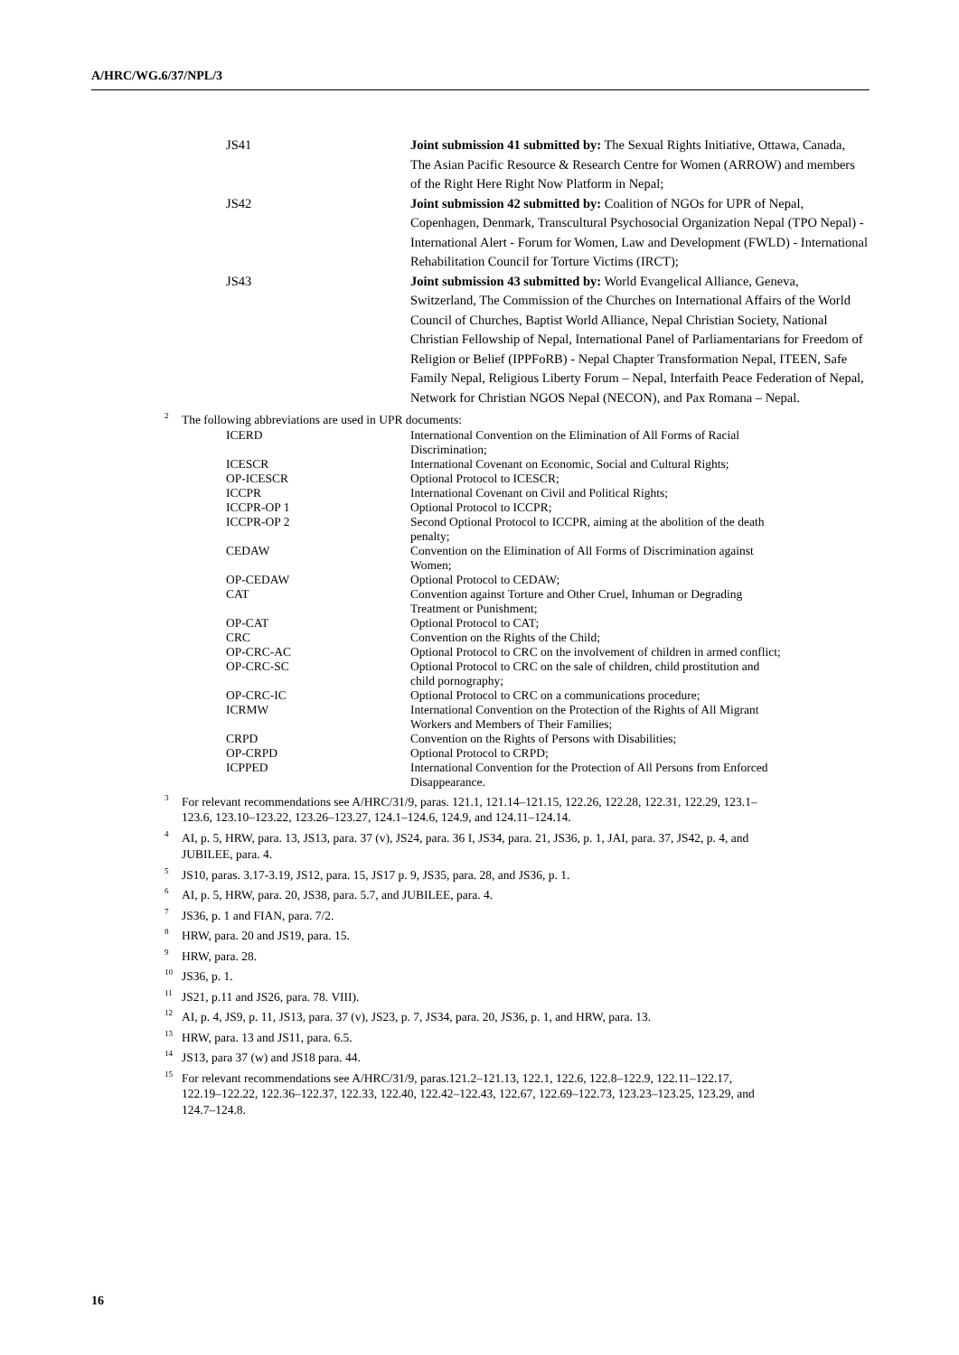A/HRC/WG.6/37/NPL/3
| JS41 | Joint submission 41 submitted by: The Sexual Rights Initiative, Ottawa, Canada, The Asian Pacific Resource & Research Centre for Women (ARROW) and members of the Right Here Right Now Platform in Nepal; |
| JS42 | Joint submission 42 submitted by: Coalition of NGOs for UPR of Nepal, Copenhagen, Denmark, Transcultural Psychosocial Organization Nepal (TPO Nepal) - International Alert - Forum for Women, Law and Development (FWLD) - International Rehabilitation Council for Torture Victims (IRCT); |
| JS43 | Joint submission 43 submitted by: World Evangelical Alliance, Geneva, Switzerland, The Commission of the Churches on International Affairs of the World Council of Churches, Baptist World Alliance, Nepal Christian Society, National Christian Fellowship of Nepal, International Panel of Parliamentarians for Freedom of Religion or Belief (IPPFoRB) - Nepal Chapter Transformation Nepal, ITEEN, Safe Family Nepal, Religious Liberty Forum – Nepal, Interfaith Peace Federation of Nepal, Network for Christian NGOS Nepal (NECON), and Pax Romana – Nepal. |
<sup>2</sup> The following abbreviations are used in UPR documents:
| ICERD | International Convention on the Elimination of All Forms of Racial Discrimination; |
| ICESCR | International Covenant on Economic, Social and Cultural Rights; |
| OP-ICESCR | Optional Protocol to ICESCR; |
| ICCPR | International Covenant on Civil and Political Rights; |
| ICCPR-OP 1 | Optional Protocol to ICCPR; |
| ICCPR-OP 2 | Second Optional Protocol to ICCPR, aiming at the abolition of the death penalty; |
| CEDAW | Convention on the Elimination of All Forms of Discrimination against Women; |
| OP-CEDAW | Optional Protocol to CEDAW; |
| CAT | Convention against Torture and Other Cruel, Inhuman or Degrading Treatment or Punishment; |
| OP-CAT | Optional Protocol to CAT; |
| CRC | Convention on the Rights of the Child; |
| OP-CRC-AC | Optional Protocol to CRC on the involvement of children in armed conflict; |
| OP-CRC-SC | Optional Protocol to CRC on the sale of children, child prostitution and child pornography; |
| OP-CRC-IC | Optional Protocol to CRC on a communications procedure; |
| ICRMW | International Convention on the Protection of the Rights of All Migrant Workers and Members of Their Families; |
| CRPD | Convention on the Rights of Persons with Disabilities; |
| OP-CRPD | Optional Protocol to CRPD; |
| ICPPED | International Convention for the Protection of All Persons from Enforced Disappearance. |
<sup>3</sup> For relevant recommendations see A/HRC/31/9, paras. 121.1, 121.14–121.15, 122.26, 122.28, 122.31, 122.29, 123.1–123.6, 123.10–123.22, 123.26–123.27, 124.1–124.6, 124.9, and 124.11–124.14.
<sup>4</sup> AI, p. 5, HRW, para. 13, JS13, para. 37 (v), JS24, para. 36 I, JS34, para. 21, JS36, p. 1, JAI, para. 37, JS42, p. 4, and JUBILEE, para. 4.
<sup>5</sup> JS10, paras. 3.17-3.19, JS12, para. 15, JS17 p. 9, JS35, para. 28, and JS36, p. 1.
<sup>6</sup> AI, p. 5, HRW, para. 20, JS38, para. 5.7, and JUBILEE, para. 4.
<sup>7</sup> JS36, p. 1 and FIAN, para. 7/2.
<sup>8</sup>HRW, para. 20 and JS19, para. 15.
<sup>9</sup>HRW, para. 28.
<sup>10</sup> JS36, p. 1.
<sup>11</sup> JS21, p.11 and JS26, para. 78. VIII).
<sup>12</sup> AI, p. 4, JS9, p. 11, JS13, para. 37 (v), JS23, p. 7, JS34, para. 20, JS36, p. 1, and HRW, para. 13.
<sup>13</sup>HRW, para. 13 and JS11, para. 6.5.
<sup>14</sup> JS13, para 37 (w) and JS18 para. 44.
<sup>15</sup> For relevant recommendations see A/HRC/31/9, paras.121.2–121.13, 122.1, 122.6, 122.8–122.9, 122.11–122.17, 122.19–122.22, 122.36–122.37, 122.33, 122.40, 122.42–122.43, 122.67, 122.69–122.73, 123.23–123.25, 123.29, and 124.7–124.8.
16